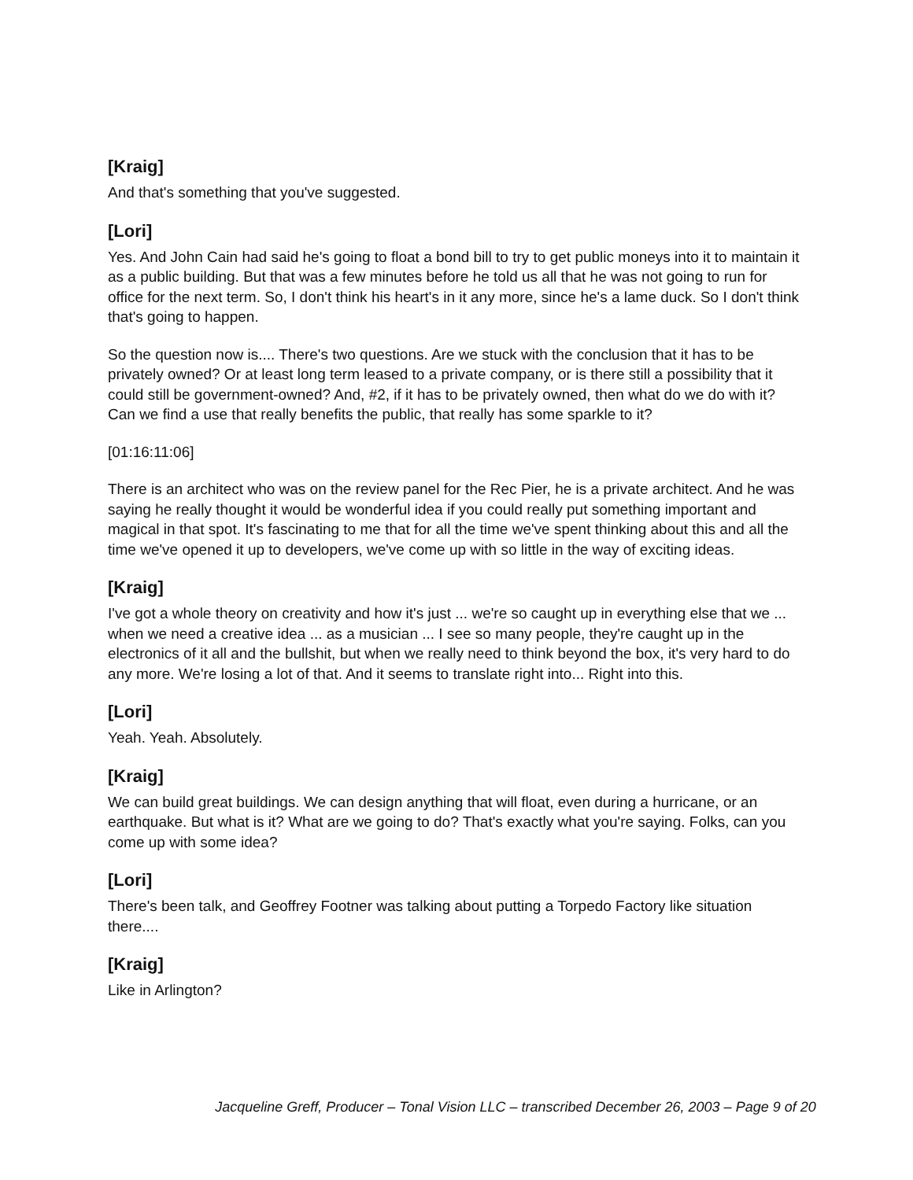[Kraig]
And that's something that you've suggested.
[Lori]
Yes. And John Cain had said he's going to float a bond bill to try to get public moneys into it to maintain it as a public building. But that was a few minutes before he told us all that he was not going to run for office for the next term. So, I don't think his heart's in it any more, since he's a lame duck. So I don't think that's going to happen.
So the question now is.... There's two questions. Are we stuck with the conclusion that it has to be privately owned? Or at least long term leased to a private company, or is there still a possibility that it could still be government-owned? And, #2, if it has to be privately owned, then what do we do with it? Can we find a use that really benefits the public, that really has some sparkle to it?
[01:16:11:06]
There is an architect who was on the review panel for the Rec Pier, he is a private architect. And he was saying he really thought it would be wonderful idea if you could really put something important and magical in that spot. It's fascinating to me that for all the time we've spent thinking about this and all the time we've opened it up to developers, we've come up with so little in the way of exciting ideas.
[Kraig]
I've got a whole theory on creativity and how it's just ... we're so caught up in everything else that we ... when we need a creative idea ... as a musician ... I see so many people, they're caught up in the electronics of it all and the bullshit, but when we really need to think beyond the box, it's very hard to do any more. We're losing a lot of that. And it seems to translate right into... Right into this.
[Lori]
Yeah. Yeah. Absolutely.
[Kraig]
We can build great buildings. We can design anything that will float, even during a hurricane, or an earthquake. But what is it? What are we going to do? That's exactly what you're saying. Folks, can you come up with some idea?
[Lori]
There's been talk, and Geoffrey Footner was talking about putting a Torpedo Factory like situation there....
[Kraig]
Like in Arlington?
Jacqueline Greff, Producer – Tonal Vision LLC – transcribed December 26, 2003 – Page 9 of 20